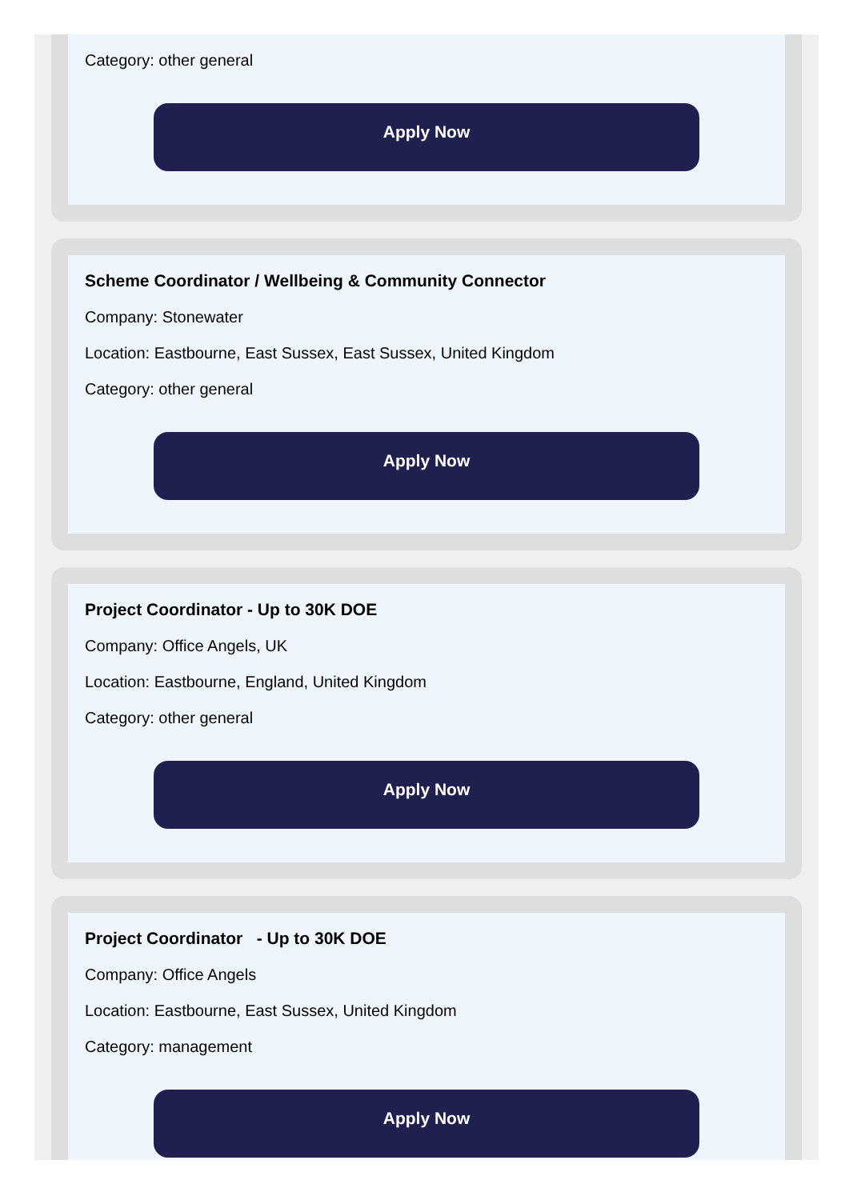Category: other general
Apply Now
Scheme Coordinator / Wellbeing & Community Connector
Company: Stonewater
Location: Eastbourne, East Sussex, East Sussex, United Kingdom
Category: other general
Apply Now
Project Coordinator - Up to 30K DOE
Company: Office Angels, UK
Location: Eastbourne, England, United Kingdom
Category: other general
Apply Now
Project Coordinator - Up to 30K DOE
Company: Office Angels
Location: Eastbourne, East Sussex, United Kingdom
Category: management
Apply Now